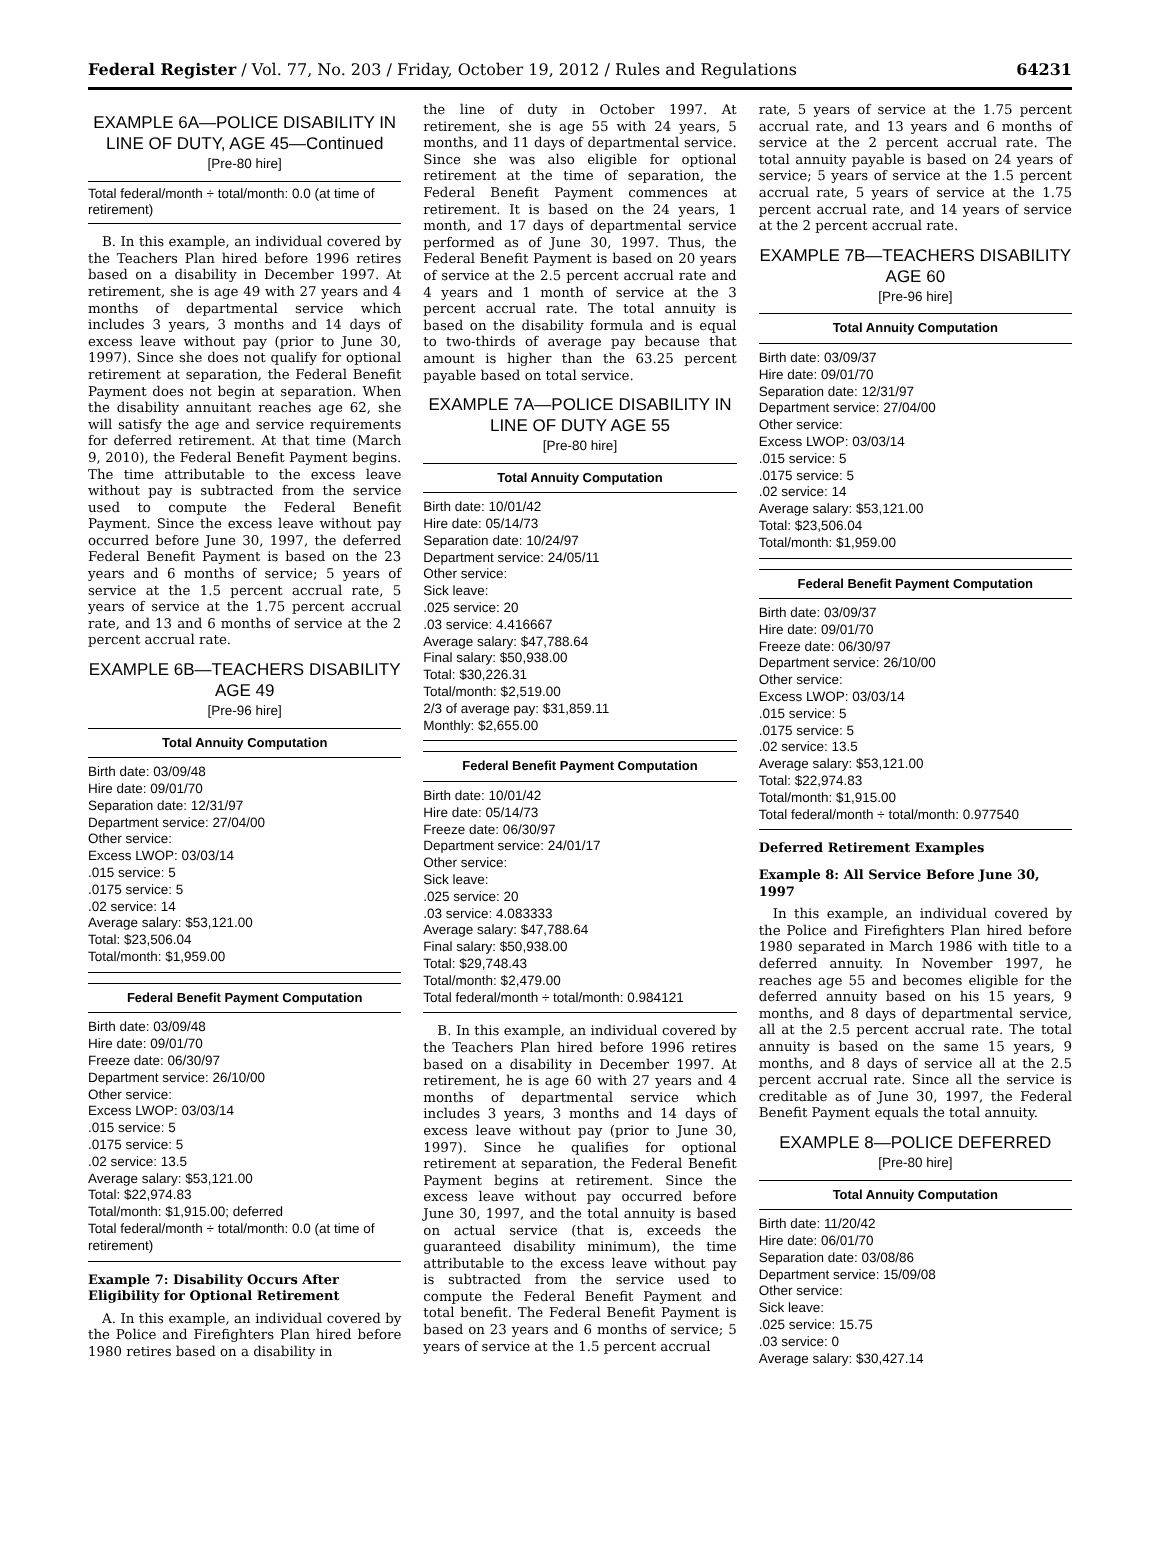Federal Register / Vol. 77, No. 203 / Friday, October 19, 2012 / Rules and Regulations 64231
EXAMPLE 6A—POLICE DISABILITY IN LINE OF DUTY, AGE 45—Continued
[Pre-80 hire]
Total federal/month ÷ total/month: 0.0 (at time of retirement)
B. In this example, an individual covered by the Teachers Plan hired before 1996 retires based on a disability in December 1997. At retirement, she is age 49 with 27 years and 4 months of departmental service which includes 3 years, 3 months and 14 days of excess leave without pay (prior to June 30, 1997). Since she does not qualify for optional retirement at separation, the Federal Benefit Payment does not begin at separation. When the disability annuitant reaches age 62, she will satisfy the age and service requirements for deferred retirement. At that time (March 9, 2010), the Federal Benefit Payment begins. The time attributable to the excess leave without pay is subtracted from the service used to compute the Federal Benefit Payment. Since the excess leave without pay occurred before June 30, 1997, the deferred Federal Benefit Payment is based on the 23 years and 6 months of service; 5 years of service at the 1.5 percent accrual rate, 5 years of service at the 1.75 percent accrual rate, and 13 and 6 months of service at the 2 percent accrual rate.
EXAMPLE 6B—TEACHERS DISABILITY AGE 49
[Pre-96 hire]
Total Annuity Computation
Birth date: 03/09/48
Hire date: 09/01/70
Separation date: 12/31/97
Department service: 27/04/00
Other service:
Excess LWOP: 03/03/14
.015 service: 5
.0175 service: 5
.02 service: 14
Average salary: $53,121.00
Total: $23,506.04
Total/month: $1,959.00
Federal Benefit Payment Computation
Birth date: 03/09/48
Hire date: 09/01/70
Freeze date: 06/30/97
Department service: 26/10/00
Other service:
Excess LWOP: 03/03/14
.015 service: 5
.0175 service: 5
.02 service: 13.5
Average salary: $53,121.00
Total: $22,974.83
Total/month: $1,915.00; deferred
Total federal/month ÷ total/month: 0.0 (at time of retirement)
Example 7: Disability Occurs After Eligibility for Optional Retirement
A. In this example, an individual covered by the Police and Firefighters Plan hired before 1980 retires based on a disability in
the line of duty in October 1997. At retirement, she is age 55 with 24 years, 5 months, and 11 days of departmental service. Since she was also eligible for optional retirement at the time of separation, the Federal Benefit Payment commences at retirement. It is based on the 24 years, 1 month, and 17 days of departmental service performed as of June 30, 1997. Thus, the Federal Benefit Payment is based on 20 years of service at the 2.5 percent accrual rate and 4 years and 1 month of service at the 3 percent accrual rate. The total annuity is based on the disability formula and is equal to two-thirds of average pay because that amount is higher than the 63.25 percent payable based on total service.
EXAMPLE 7A—POLICE DISABILITY IN LINE OF DUTY AGE 55
[Pre-80 hire]
Total Annuity Computation
Birth date: 10/01/42
Hire date: 05/14/73
Separation date: 10/24/97
Department service: 24/05/11
Other service:
Sick leave:
.025 service: 20
.03 service: 4.416667
Average salary: $47,788.64
Final salary: $50,938.00
Total: $30,226.31
Total/month: $2,519.00
2/3 of average pay: $31,859.11
Monthly: $2,655.00
Federal Benefit Payment Computation
Birth date: 10/01/42
Hire date: 05/14/73
Freeze date: 06/30/97
Department service: 24/01/17
Other service:
Sick leave:
.025 service: 20
.03 service: 4.083333
Average salary: $47,788.64
Final salary: $50,938.00
Total: $29,748.43
Total/month: $2,479.00
Total federal/month ÷ total/month: 0.984121
B. In this example, an individual covered by the Teachers Plan hired before 1996 retires based on a disability in December 1997. At retirement, he is age 60 with 27 years and 4 months of departmental service which includes 3 years, 3 months and 14 days of excess leave without pay (prior to June 30, 1997). Since he qualifies for optional retirement at separation, the Federal Benefit Payment begins at retirement. Since the excess leave without pay occurred before June 30, 1997, and the total annuity is based on actual service (that is, exceeds the guaranteed disability minimum), the time attributable to the excess leave without pay is subtracted from the service used to compute the Federal Benefit Payment and total benefit. The Federal Benefit Payment is based on 23 years and 6 months of service; 5 years of service at the 1.5 percent accrual
rate, 5 years of service at the 1.75 percent accrual rate, and 13 years and 6 months of service at the 2 percent accrual rate. The total annuity payable is based on 24 years of service; 5 years of service at the 1.5 percent accrual rate, 5 years of service at the 1.75 percent accrual rate, and 14 years of service at the 2 percent accrual rate.
EXAMPLE 7B—TEACHERS DISABILITY AGE 60
[Pre-96 hire]
Total Annuity Computation
Birth date: 03/09/37
Hire date: 09/01/70
Separation date: 12/31/97
Department service: 27/04/00
Other service:
Excess LWOP: 03/03/14
.015 service: 5
.0175 service: 5
.02 service: 14
Average salary: $53,121.00
Total: $23,506.04
Total/month: $1,959.00
Federal Benefit Payment Computation
Birth date: 03/09/37
Hire date: 09/01/70
Freeze date: 06/30/97
Department service: 26/10/00
Other service:
Excess LWOP: 03/03/14
.015 service: 5
.0175 service: 5
.02 service: 13.5
Average salary: $53,121.00
Total: $22,974.83
Total/month: $1,915.00
Total federal/month ÷ total/month: 0.977540
Deferred Retirement Examples
Example 8: All Service Before June 30, 1997
In this example, an individual covered by the Police and Firefighters Plan hired before 1980 separated in March 1986 with title to a deferred annuity. In November 1997, he reaches age 55 and becomes eligible for the deferred annuity based on his 15 years, 9 months, and 8 days of departmental service, all at the 2.5 percent accrual rate. The total annuity is based on the same 15 years, 9 months, and 8 days of service all at the 2.5 percent accrual rate. Since all the service is creditable as of June 30, 1997, the Federal Benefit Payment equals the total annuity.
EXAMPLE 8—POLICE DEFERRED
[Pre-80 hire]
Total Annuity Computation
Birth date: 11/20/42
Hire date: 06/01/70
Separation date: 03/08/86
Department service: 15/09/08
Other service:
Sick leave:
.025 service: 15.75
.03 service: 0
Average salary: $30,427.14